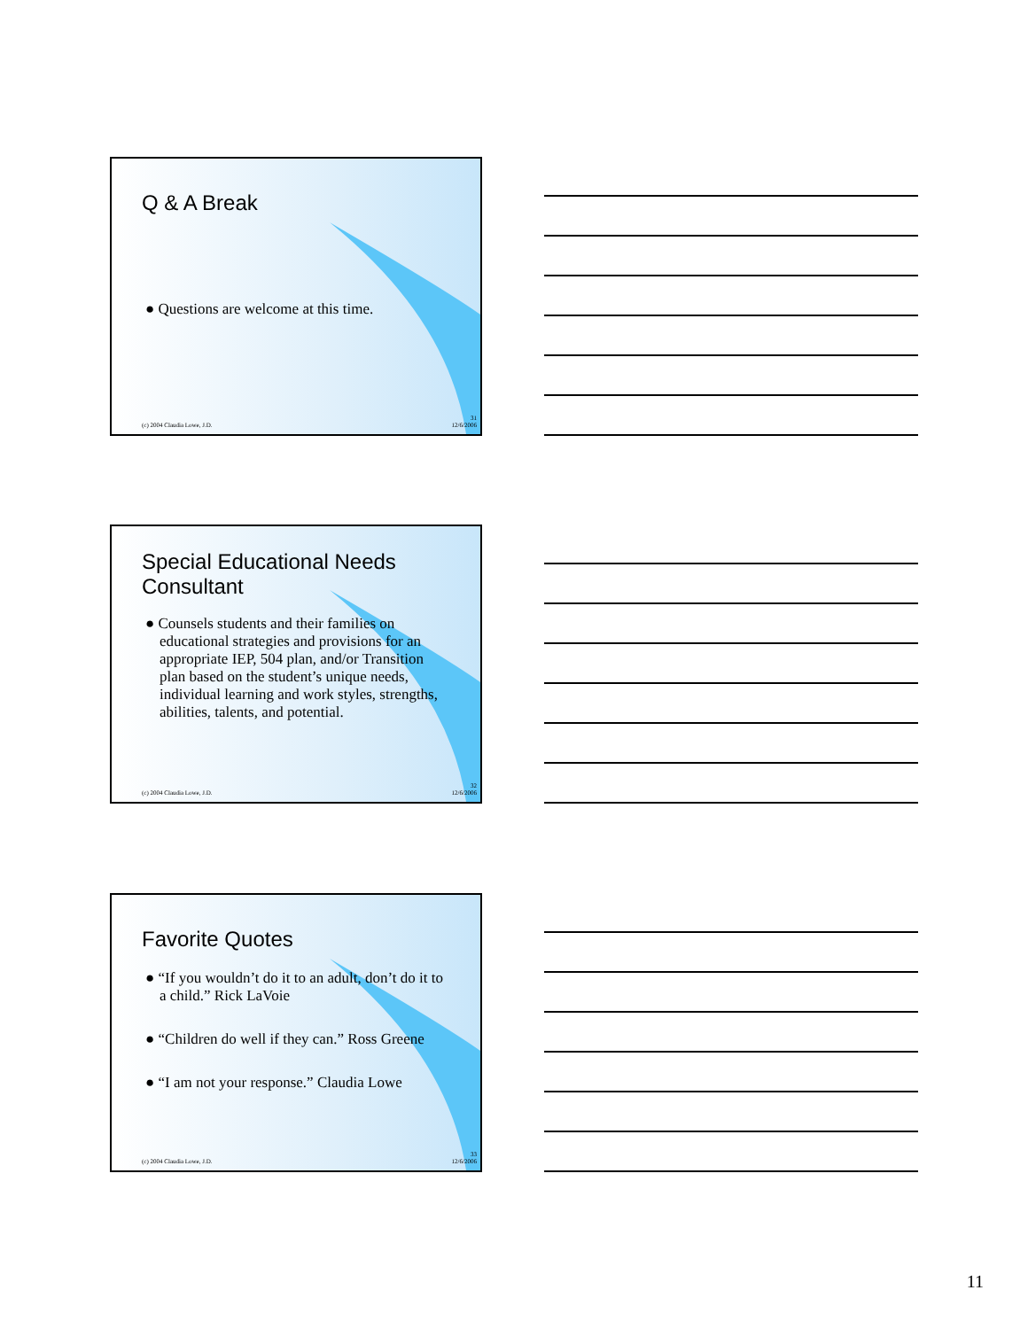Q & A Break
● Questions are welcome at this time.
(c) 2004 Claudia Lowe, J.D.
31
12/6/2006
Special Educational Needs
Consultant
● Counsels students and their families on educational strategies and provisions for an appropriate IEP, 504 plan, and/or Transition plan based on the student’s unique needs, individual learning and work styles, strengths, abilities, talents, and potential.
(c) 2004 Claudia Lowe, J.D.
32
12/6/2006
Favorite Quotes
● “If you wouldn’t do it to an adult, don’t do it to a child.” Rick LaVoie
● “Children do well if they can.” Ross Greene
● “I am not your response.” Claudia Lowe
(c) 2004 Claudia Lowe, J.D.
33
12/6/2006
11